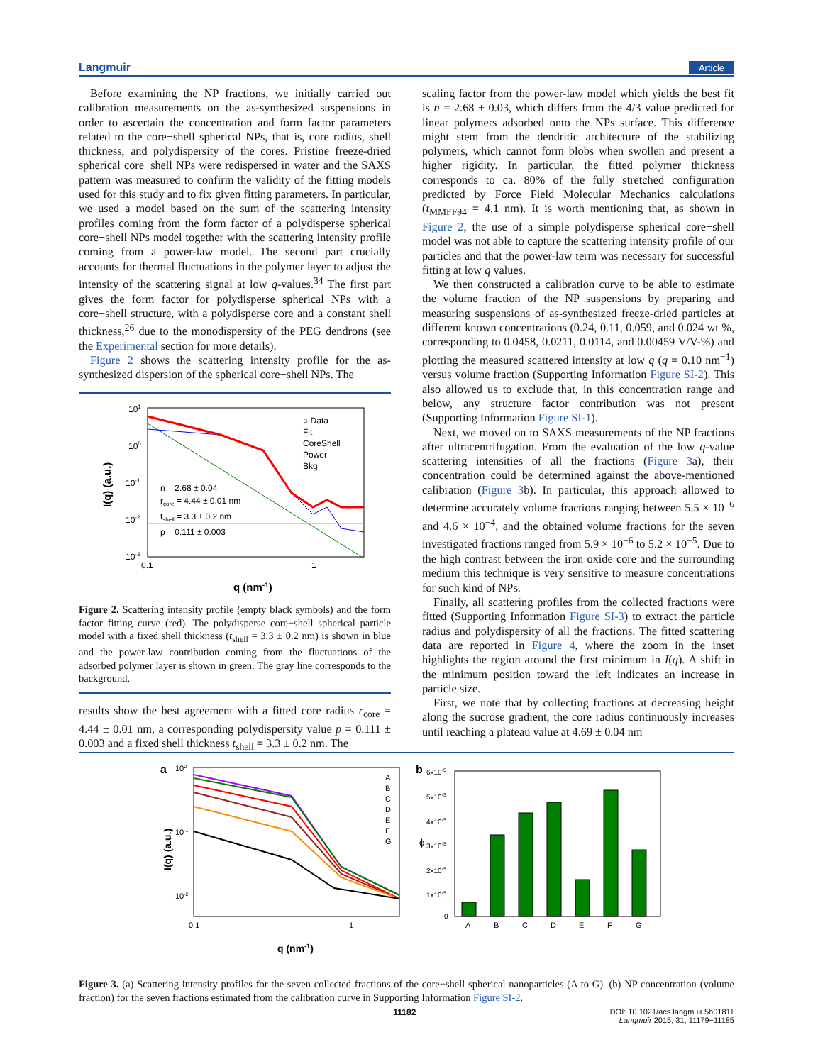Langmuir Article
Before examining the NP fractions, we initially carried out calibration measurements on the as-synthesized suspensions in order to ascertain the concentration and form factor parameters related to the core−shell spherical NPs, that is, core radius, shell thickness, and polydispersity of the cores. Pristine freeze-dried spherical core−shell NPs were redispersed in water and the SAXS pattern was measured to confirm the validity of the fitting models used for this study and to fix given fitting parameters. In particular, we used a model based on the sum of the scattering intensity profiles coming from the form factor of a polydisperse spherical core−shell NPs model together with the scattering intensity profile coming from a power-law model. The second part crucially accounts for thermal fluctuations in the polymer layer to adjust the intensity of the scattering signal at low q-values.<sup>34</sup> The first part gives the form factor for polydisperse spherical NPs with a core−shell structure, with a polydisperse core and a constant shell thickness,<sup>26</sup> due to the monodispersity of the PEG dendrons (see the Experimental section for more details).
Figure 2 shows the scattering intensity profile for the as-synthesized dispersion of the spherical core−shell NPs. The
101
100
10-1
10-2
10-3
0.1
1
I(q) (a.u.)
q (nm-1)
○ Data
Fit
CoreShell
Power
Bkg
n = 2.68 ± 0.04
rcore = 4.44 ± 0.01 nm
tshell = 3.3 ± 0.2 nm
p = 0.111 ± 0.003
Figure 2. Scattering intensity profile (empty black symbols) and the form factor fitting curve (red). The polydisperse core−shell spherical particle model with a fixed shell thickness (t<sub>shell</sub> = 3.3 ± 0.2 nm) is shown in blue and the power-law contribution coming from the fluctuations of the adsorbed polymer layer is shown in green. The gray line corresponds to the background.
results show the best agreement with a fitted core radius r<sub>core</sub> = 4.44 ± 0.01 nm, a corresponding polydispersity value p = 0.111 ± 0.003 and a fixed shell thickness t<sub>shell</sub> = 3.3 ± 0.2 nm. The
scaling factor from the power-law model which yields the best fit is n = 2.68 ± 0.03, which differs from the 4/3 value predicted for linear polymers adsorbed onto the NPs surface. This difference might stem from the dendritic architecture of the stabilizing polymers, which cannot form blobs when swollen and present a higher rigidity. In particular, the fitted polymer thickness corresponds to ca. 80% of the fully stretched configuration predicted by Force Field Molecular Mechanics calculations (t<sub>MMFF94</sub> = 4.1 nm). It is worth mentioning that, as shown in Figure 2, the use of a simple polydisperse spherical core−shell model was not able to capture the scattering intensity profile of our particles and that the power-law term was necessary for successful fitting at low q values.
We then constructed a calibration curve to be able to estimate the volume fraction of the NP suspensions by preparing and measuring suspensions of as-synthesized freeze-dried particles at different known concentrations (0.24, 0.11, 0.059, and 0.024 wt %, corresponding to 0.0458, 0.0211, 0.0114, and 0.00459 V/V-%) and plotting the measured scattered intensity at low q (q = 0.10 nm<sup>−1</sup>) versus volume fraction (Supporting Information Figure SI-2). This also allowed us to exclude that, in this concentration range and below, any structure factor contribution was not present (Supporting Information Figure SI-1).
Next, we moved on to SAXS measurements of the NP fractions after ultracentrifugation. From the evaluation of the low q-value scattering intensities of all the fractions (Figure 3a), their concentration could be determined against the above-mentioned calibration (Figure 3b). In particular, this approach allowed to determine accurately volume fractions ranging between 5.5 × 10<sup>−6</sup> and 4.6 × 10<sup>−4</sup>, and the obtained volume fractions for the seven investigated fractions ranged from 5.9 × 10<sup>−6</sup> to 5.2 × 10<sup>−5</sup>. Due to the high contrast between the iron oxide core and the surrounding medium this technique is very sensitive to measure concentrations for such kind of NPs.
Finally, all scattering profiles from the collected fractions were fitted (Supporting Information Figure SI-3) to extract the particle radius and polydispersity of all the fractions. The fitted scattering data are reported in Figure 4, where the zoom in the inset highlights the region around the first minimum in I(q). A shift in the minimum position toward the left indicates an increase in particle size.
First, we note that by collecting fractions at decreasing height along the sucrose gradient, the core radius continuously increases until reaching a plateau value at 4.69 ± 0.04 nm
a
100
10-1
10-2
0.1
1
I(q) (a.u.)
q (nm-1)
A
B
C
D
E
F
G
b
6x10-5
5x10-5
4x10-5
3x10-5
2x10-5
1x10-5
0
ϕ
A
B
C
D
E
F
G
Figure 3. (a) Scattering intensity profiles for the seven collected fractions of the core−shell spherical nanoparticles (A to G). (b) NP concentration (volume fraction) for the seven fractions estimated from the calibration curve in Supporting Information Figure SI-2.
11182 DOI: 10.1021/acs.langmuir.5b01811
Langmuir 2015, 31, 11179−11185